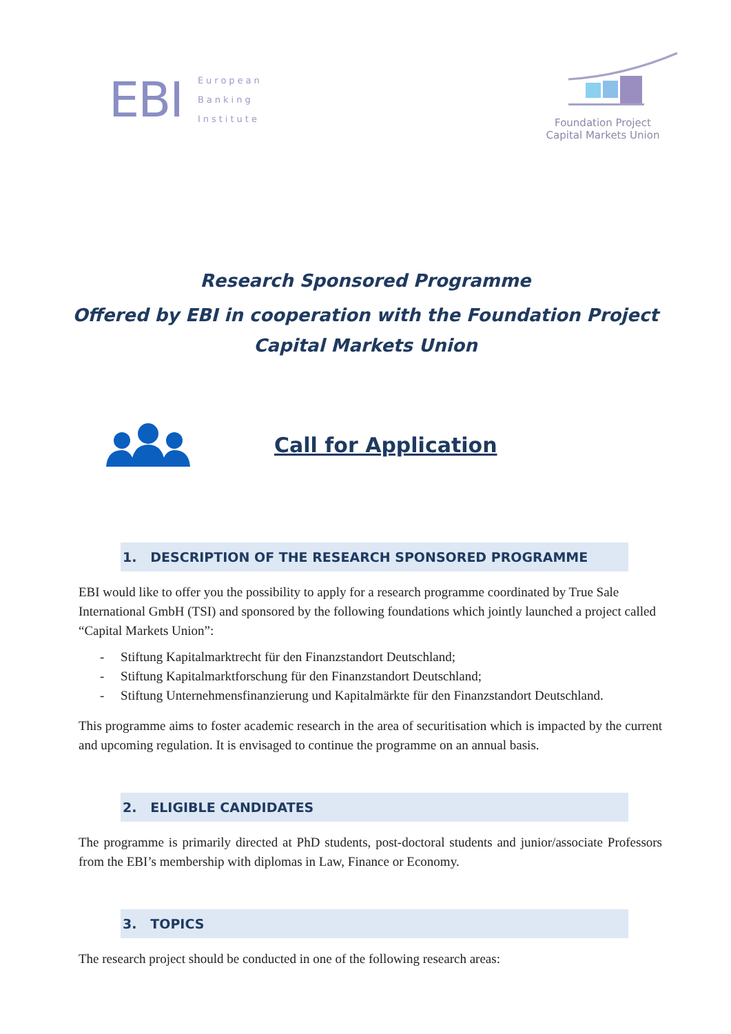EBI
European
Banking
Institute
Foundation Project
Capital Markets Union
Research Sponsored Programme
Offered by EBI in cooperation with the Foundation Project
Capital Markets Union
Call for Application
1. DESCRIPTION OF THE RESEARCH SPONSORED PROGRAMME
EBI would like to offer you the possibility to apply for a research programme coordinated by True Sale International GmbH (TSI) and sponsored by the following foundations which jointly launched a project called “Capital Markets Union”:
- Stiftung Kapitalmarktrecht für den Finanzstandort Deutschland;
- Stiftung Kapitalmarktforschung für den Finanzstandort Deutschland;
- Stiftung Unternehmensfinanzierung und Kapitalmärkte für den Finanzstandort Deutschland.
This programme aims to foster academic research in the area of securitisation which is impacted by the current and upcoming regulation. It is envisaged to continue the programme on an annual basis.
2. ELIGIBLE CANDIDATES
The programme is primarily directed at PhD students, post-doctoral students and junior/associate Professors from the EBI’s membership with diplomas in Law, Finance or Economy.
3. TOPICS
The research project should be conducted in one of the following research areas: